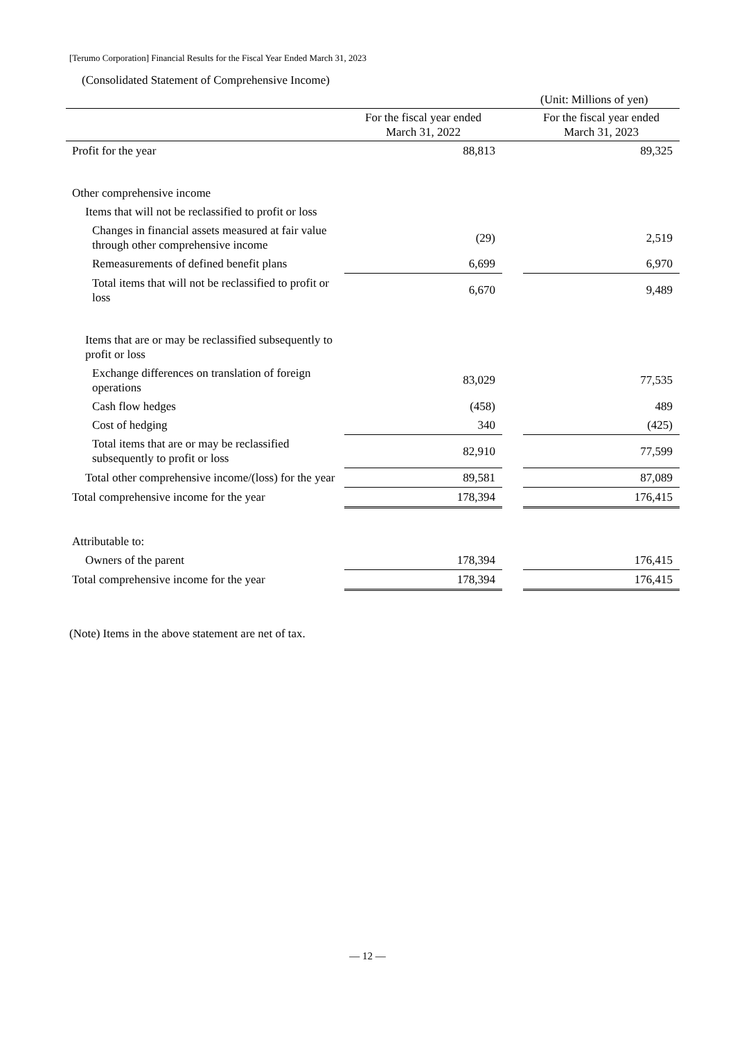[Terumo Corporation] Financial Results for the Fiscal Year Ended March 31, 2023
(Consolidated Statement of Comprehensive Income)
(Unit: Millions of yen)
| | For the fiscal year ended March 31, 2022 | | For the fiscal year ended March 31, 2023 |
| --- | --- | --- | --- |
| Profit for the year | 88,813 | | 89,325 |
| Other comprehensive income | | | |
| Items that will not be reclassified to profit or loss | | | |
| Changes in financial assets measured at fair value through other comprehensive income | (29) | | 2,519 |
| Remeasurements of defined benefit plans | 6,699 | | 6,970 |
| Total items that will not be reclassified to profit or loss | 6,670 | | 9,489 |
| Items that are or may be reclassified subsequently to profit or loss | | | |
| Exchange differences on translation of foreign operations | 83,029 | | 77,535 |
| Cash flow hedges | (458) | | 489 |
| Cost of hedging | 340 | | (425) |
| Total items that are or may be reclassified subsequently to profit or loss | 82,910 | | 77,599 |
| Total other comprehensive income/(loss) for the year | 89,581 | | 87,089 |
| Total comprehensive income for the year | 178,394 | | 176,415 |
| Attributable to: | | | |
| Owners of the parent | 178,394 | | 176,415 |
| Total comprehensive income for the year | 178,394 | | 176,415 |
(Note) Items in the above statement are net of tax.
— 12 —